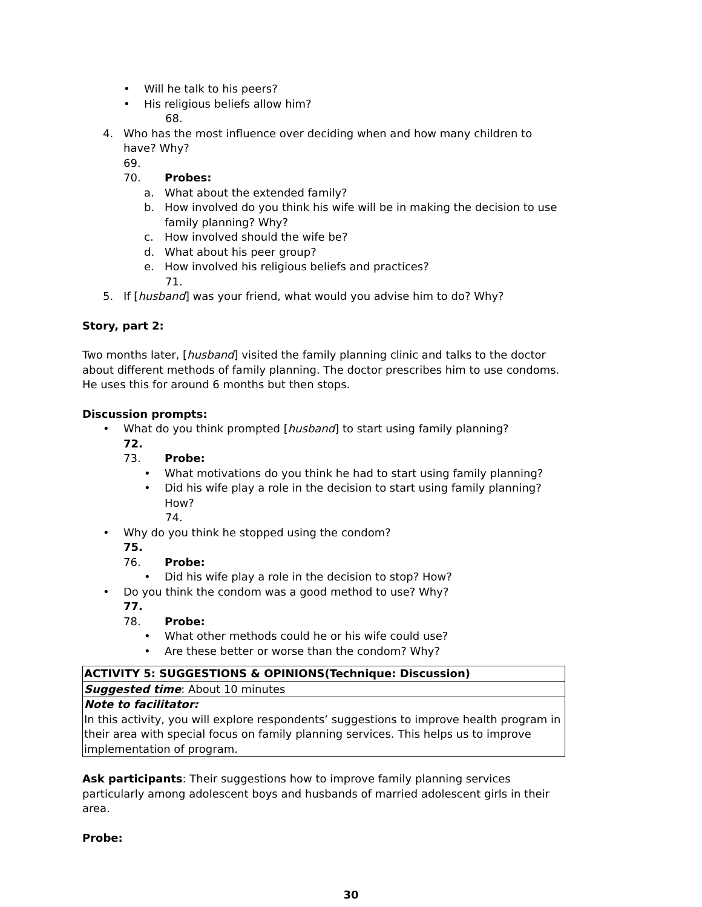• Will he talk to his peers?
• His religious beliefs allow him?
68.
4. Who has the most influence over deciding when and how many children to have? Why?
69.
70. Probes:
a. What about the extended family?
b. How involved do you think his wife will be in making the decision to use family planning? Why?
c. How involved should the wife be?
d. What about his peer group?
e. How involved his religious beliefs and practices?
71.
5. If [husband] was your friend, what would you advise him to do? Why?
Story, part 2:
Two months later, [husband] visited the family planning clinic and talks to the doctor about different methods of family planning. The doctor prescribes him to use condoms. He uses this for around 6 months but then stops.
Discussion prompts:
• What do you think prompted [husband] to start using family planning?
72.
73. Probe:
• What motivations do you think he had to start using family planning?
• Did his wife play a role in the decision to start using family planning? How?
74.
• Why do you think he stopped using the condom?
75.
76. Probe:
• Did his wife play a role in the decision to stop? How?
• Do you think the condom was a good method to use? Why?
77.
78. Probe:
• What other methods could he or his wife could use?
• Are these better or worse than the condom? Why?
| ACTIVITY 5: SUGGESTIONS & OPINIONS(Technique: Discussion) |
| Suggested time : About 10 minutes |
| Note to facilitator: In this activity, you will explore respondents’ suggestions to improve health program in their area with special focus on family planning services. This helps us to improve implementation of program. |
Ask participants: Their suggestions how to improve family planning services particularly among adolescent boys and husbands of married adolescent girls in their area.
Probe:
30